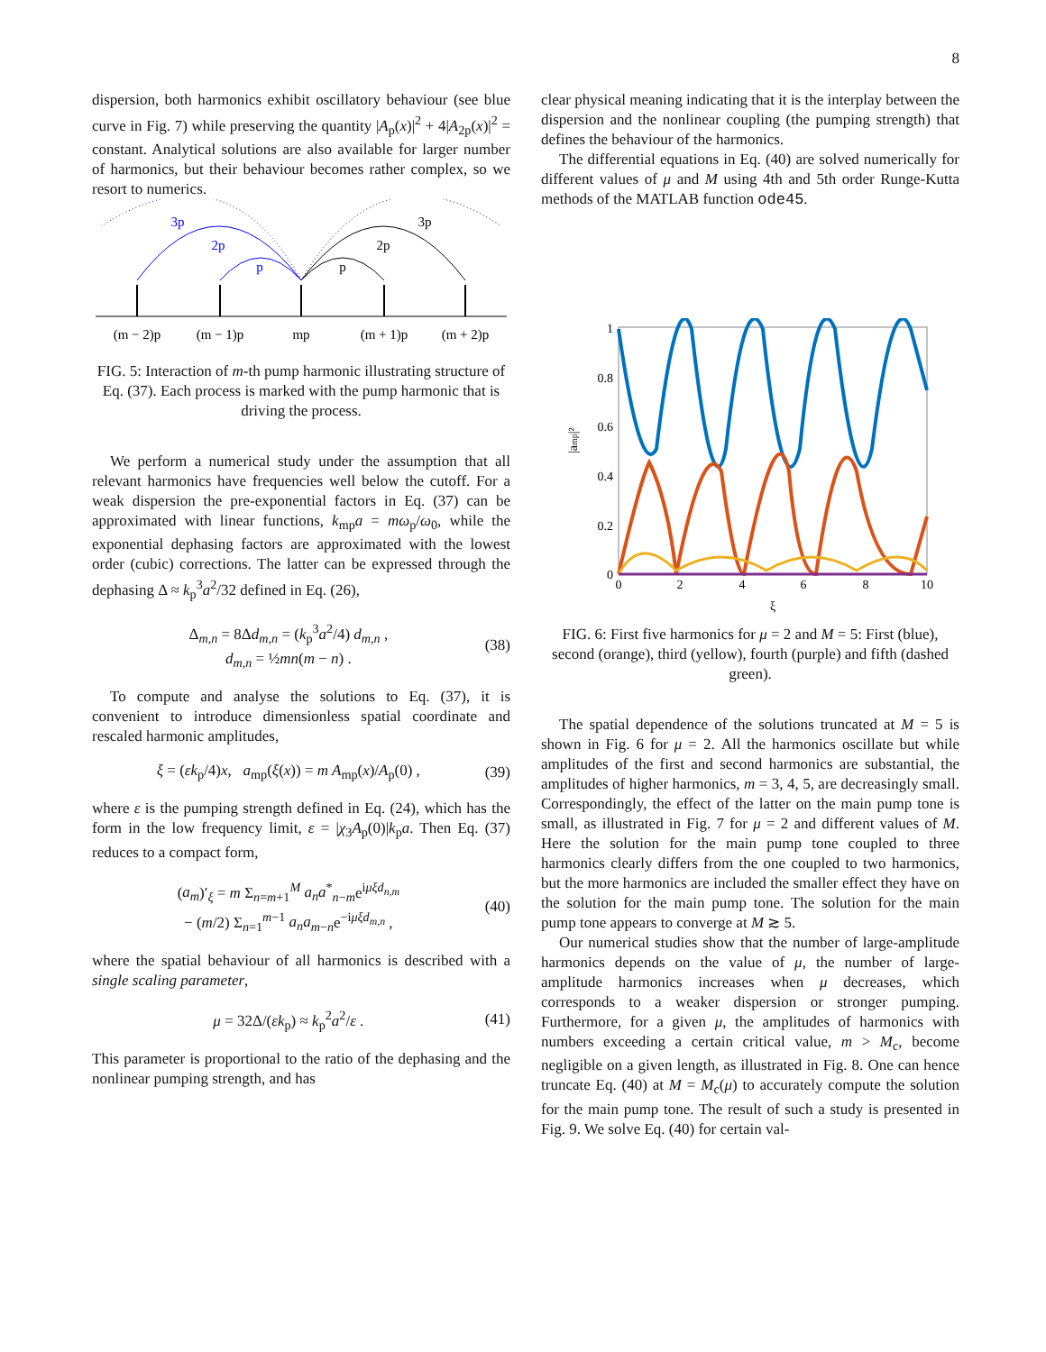8
dispersion, both harmonics exhibit oscillatory behaviour (see blue curve in Fig. 7) while preserving the quantity |A<sub>p</sub>(x)|<sup>2</sup> + 4|A<sub>2p</sub>(x)|<sup>2</sup> = constant. Analytical solutions are also available for larger number of harmonics, but their behaviour becomes rather complex, so we resort to numerics.
3p
2p
p
p
2p
3p
(m − 2)p
(m − 1)p
mp
(m + 1)p
(m + 2)p
FIG. 5: Interaction of m-th pump harmonic illustrating structure of Eq. (37). Each process is marked with the pump harmonic that is driving the process.
We perform a numerical study under the assumption that all relevant harmonics have frequencies well below the cutoff. For a weak dispersion the pre-exponential factors in Eq. (37) can be approximated with linear functions, k<sub>mp</sub>a = mω<sub>p</sub>/ω<sub>0</sub>, while the exponential dephasing factors are approximated with the lowest order (cubic) corrections. The latter can be expressed through the dephasing Δ ≈ k<sub>p</sub><sup>3</sup>a<sup>2</sup>/32 defined in Eq. (26),
Δ<sub>m,n</sub> = 8Δd<sub>m,n</sub> = (k<sub>p</sub><sup>3</sup>a<sup>2</sup>/4) d<sub>m,n</sub> ,
d<sub>m,n</sub> = ½mn(m − n) .
(38)
To compute and analyse the solutions to Eq. (37), it is convenient to introduce dimensionless spatial coordinate and rescaled harmonic amplitudes,
ξ = (εk<sub>p</sub>/4)x, a<sub>mp</sub>(ξ(x)) = m A<sub>mp</sub>(x)/A<sub>p</sub>(0) ,
(39)
where ε is the pumping strength defined in Eq. (24), which has the form in the low frequency limit, ε = |χ<sub>3</sub>A<sub>p</sub>(0)|k<sub>p</sub>a. Then Eq. (37) reduces to a compact form,
(a<sub>m</sub>)′<sub>ξ</sub> = m Σ<sub>n=m+1</sub><sup>M</sup> a<sub>n</sub>a<sup>*</sup><sub>n−m</sub>e<sup>iμξd<sub>n,m</sub></sup>
− (m/2) Σ<sub>n=1</sub><sup>m−1</sup> a<sub>n</sub>a<sub>m−n</sub>e<sup>−iμξd<sub>m,n</sub></sup> ,
(40)
where the spatial behaviour of all harmonics is described with a single scaling parameter,
μ = 32Δ/(εk<sub>p</sub>) ≈ k<sub>p</sub><sup>2</sup>a<sup>2</sup>/ε . (41)
This parameter is proportional to the ratio of the dephasing and the nonlinear pumping strength, and has
clear physical meaning indicating that it is the interplay between the dispersion and the nonlinear coupling (the pumping strength) that defines the behaviour of the harmonics.
The differential equations in Eq. (40) are solved numerically for different values of μ and M using 4th and 5th order Runge-Kutta methods of the MATLAB function ode45.
1
0.8
0.6
0.4
0.2
0
0
2
4
6
8
10
ξ
|amp|²
FIG. 6: First five harmonics for μ = 2 and M = 5: First (blue), second (orange), third (yellow), fourth (purple) and fifth (dashed green).
The spatial dependence of the solutions truncated at M = 5 is shown in Fig. 6 for μ = 2. All the harmonics oscillate but while amplitudes of the first and second harmonics are substantial, the amplitudes of higher harmonics, m = 3, 4, 5, are decreasingly small. Correspondingly, the effect of the latter on the main pump tone is small, as illustrated in Fig. 7 for μ = 2 and different values of M. Here the solution for the main pump tone coupled to three harmonics clearly differs from the one coupled to two harmonics, but the more harmonics are included the smaller effect they have on the solution for the main pump tone. The solution for the main pump tone appears to converge at M ≳ 5.
Our numerical studies show that the number of large-amplitude harmonics depends on the value of μ, the number of large-amplitude harmonics increases when μ decreases, which corresponds to a weaker dispersion or stronger pumping. Furthermore, for a given μ, the amplitudes of harmonics with numbers exceeding a certain critical value, m > M<sub>c</sub>, become negligible on a given length, as illustrated in Fig. 8. One can hence truncate Eq. (40) at M = M<sub>c</sub>(μ) to accurately compute the solution for the main pump tone. The result of such a study is presented in Fig. 9. We solve Eq. (40) for certain val-